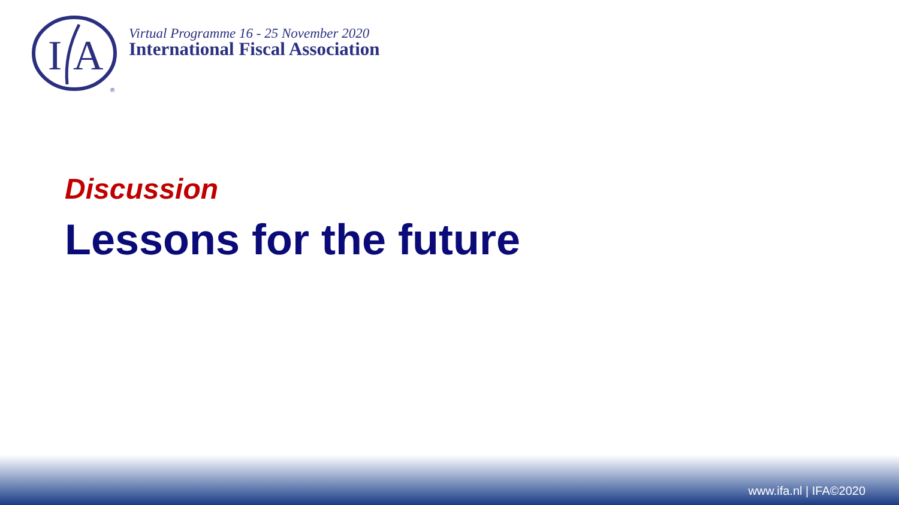I
A
®
Virtual Programme 16 - 25 November 2020
International Fiscal Association
Discussion
Lessons for the future
www.ifa.nl | IFA©2020